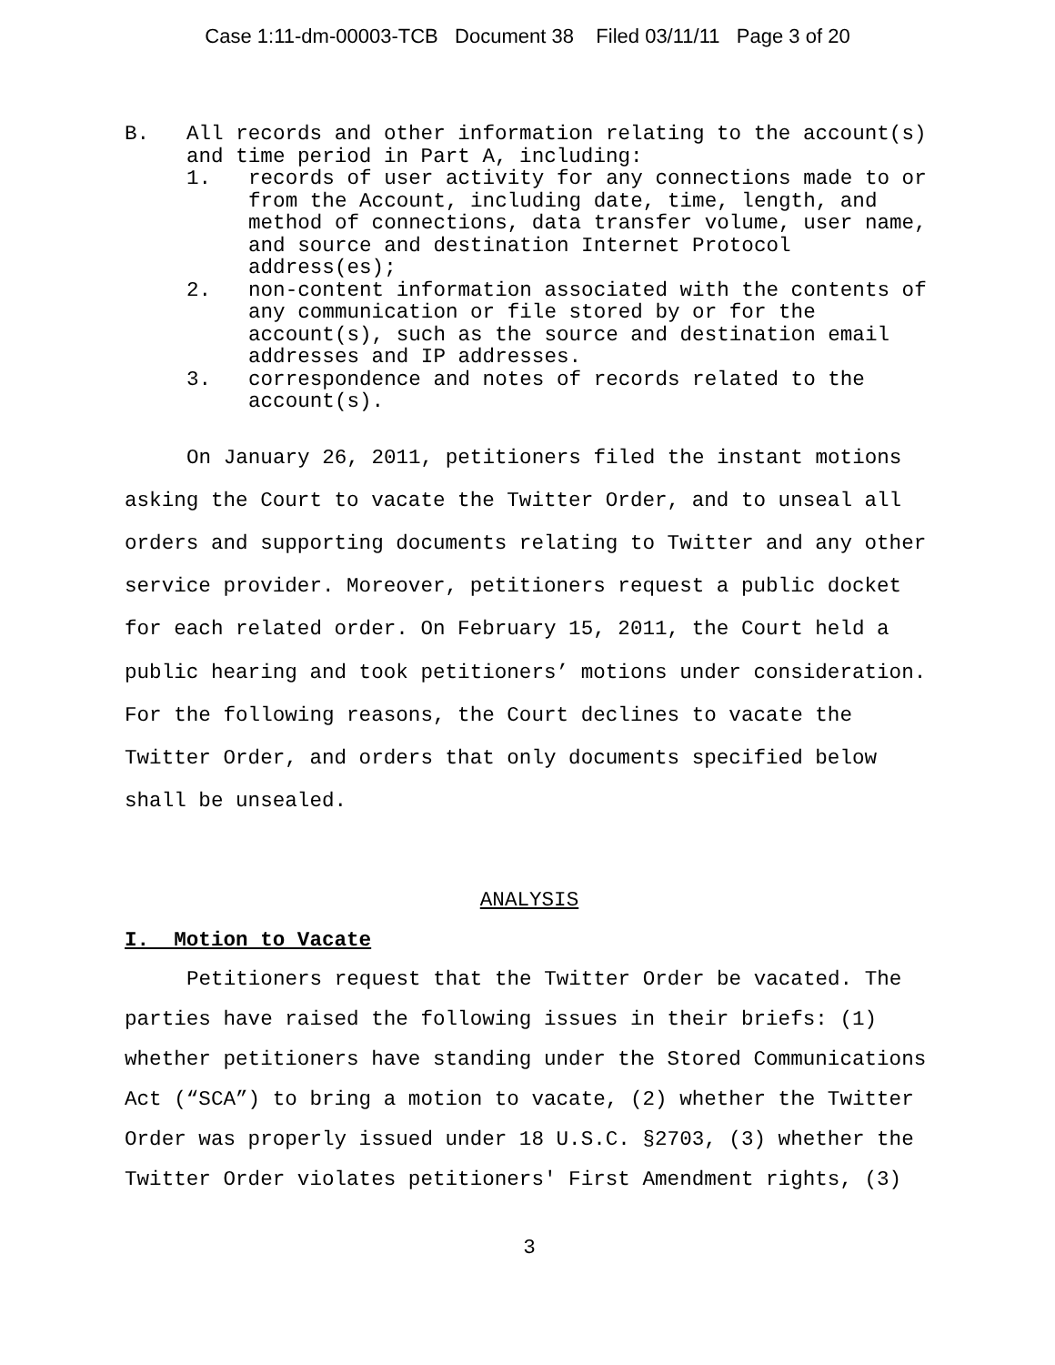Case 1:11-dm-00003-TCB Document 38 Filed 03/11/11 Page 3 of 20
B. All records and other information relating to the account(s) and time period in Part A, including:
1. records of user activity for any connections made to or from the Account, including date, time, length, and method of connections, data transfer volume, user name, and source and destination Internet Protocol address(es);
2. non-content information associated with the contents of any communication or file stored by or for the account(s), such as the source and destination email addresses and IP addresses.
3. correspondence and notes of records related to the account(s).
On January 26, 2011, petitioners filed the instant motions asking the Court to vacate the Twitter Order, and to unseal all orders and supporting documents relating to Twitter and any other service provider. Moreover, petitioners request a public docket for each related order. On February 15, 2011, the Court held a public hearing and took petitioners’ motions under consideration. For the following reasons, the Court declines to vacate the Twitter Order, and orders that only documents specified below shall be unsealed.
ANALYSIS
I. Motion to Vacate
Petitioners request that the Twitter Order be vacated. The parties have raised the following issues in their briefs: (1) whether petitioners have standing under the Stored Communications Act (“SCA”) to bring a motion to vacate, (2) whether the Twitter Order was properly issued under 18 U.S.C. §2703, (3) whether the Twitter Order violates petitioners' First Amendment rights, (3)
3